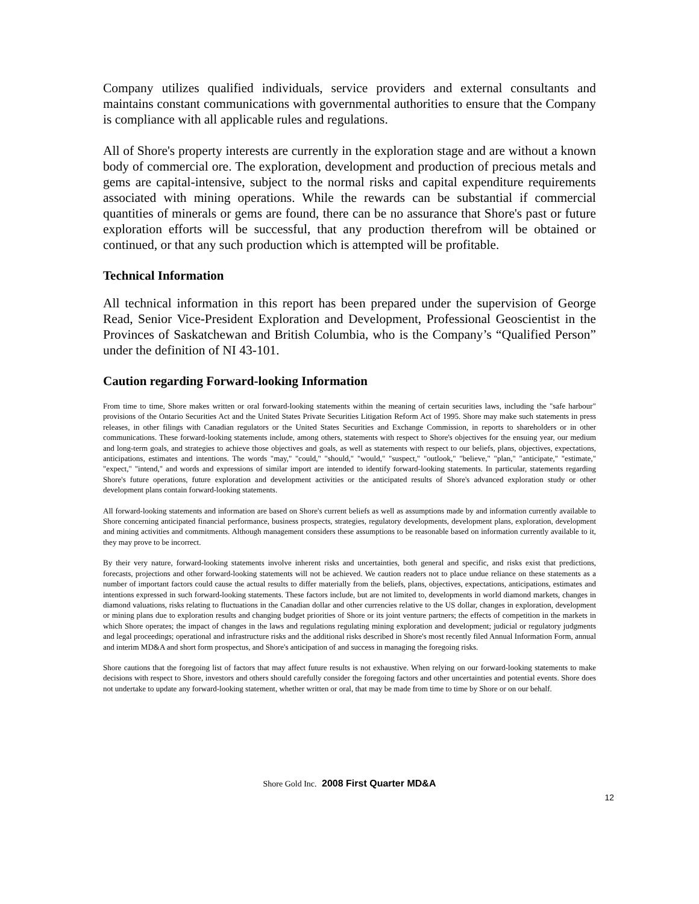Company utilizes qualified individuals, service providers and external consultants and maintains constant communications with governmental authorities to ensure that the Company is compliance with all applicable rules and regulations.
All of Shore's property interests are currently in the exploration stage and are without a known body of commercial ore. The exploration, development and production of precious metals and gems are capital-intensive, subject to the normal risks and capital expenditure requirements associated with mining operations. While the rewards can be substantial if commercial quantities of minerals or gems are found, there can be no assurance that Shore's past or future exploration efforts will be successful, that any production therefrom will be obtained or continued, or that any such production which is attempted will be profitable.
Technical Information
All technical information in this report has been prepared under the supervision of George Read, Senior Vice-President Exploration and Development, Professional Geoscientist in the Provinces of Saskatchewan and British Columbia, who is the Company’s “Qualified Person” under the definition of NI 43-101.
Caution regarding Forward-looking Information
From time to time, Shore makes written or oral forward-looking statements within the meaning of certain securities laws, including the "safe harbour" provisions of the Ontario Securities Act and the United States Private Securities Litigation Reform Act of 1995. Shore may make such statements in press releases, in other filings with Canadian regulators or the United States Securities and Exchange Commission, in reports to shareholders or in other communications. These forward-looking statements include, among others, statements with respect to Shore's objectives for the ensuing year, our medium and long-term goals, and strategies to achieve those objectives and goals, as well as statements with respect to our beliefs, plans, objectives, expectations, anticipations, estimates and intentions. The words "may," "could," "should," "would," "suspect," "outlook," "believe," "plan," "anticipate," "estimate," "expect," "intend," and words and expressions of similar import are intended to identify forward-looking statements. In particular, statements regarding Shore's future operations, future exploration and development activities or the anticipated results of Shore's advanced exploration study or other development plans contain forward-looking statements.
All forward-looking statements and information are based on Shore's current beliefs as well as assumptions made by and information currently available to Shore concerning anticipated financial performance, business prospects, strategies, regulatory developments, development plans, exploration, development and mining activities and commitments. Although management considers these assumptions to be reasonable based on information currently available to it, they may prove to be incorrect.
By their very nature, forward-looking statements involve inherent risks and uncertainties, both general and specific, and risks exist that predictions, forecasts, projections and other forward-looking statements will not be achieved. We caution readers not to place undue reliance on these statements as a number of important factors could cause the actual results to differ materially from the beliefs, plans, objectives, expectations, anticipations, estimates and intentions expressed in such forward-looking statements. These factors include, but are not limited to, developments in world diamond markets, changes in diamond valuations, risks relating to fluctuations in the Canadian dollar and other currencies relative to the US dollar, changes in exploration, development or mining plans due to exploration results and changing budget priorities of Shore or its joint venture partners; the effects of competition in the markets in which Shore operates; the impact of changes in the laws and regulations regulating mining exploration and development; judicial or regulatory judgments and legal proceedings; operational and infrastructure risks and the additional risks described in Shore's most recently filed Annual Information Form, annual and interim MD&A and short form prospectus, and Shore's anticipation of and success in managing the foregoing risks.
Shore cautions that the foregoing list of factors that may affect future results is not exhaustive. When relying on our forward-looking statements to make decisions with respect to Shore, investors and others should carefully consider the foregoing factors and other uncertainties and potential events. Shore does not undertake to update any forward-looking statement, whether written or oral, that may be made from time to time by Shore or on our behalf.
Shore Gold Inc. 2008 First Quarter MD&A
12